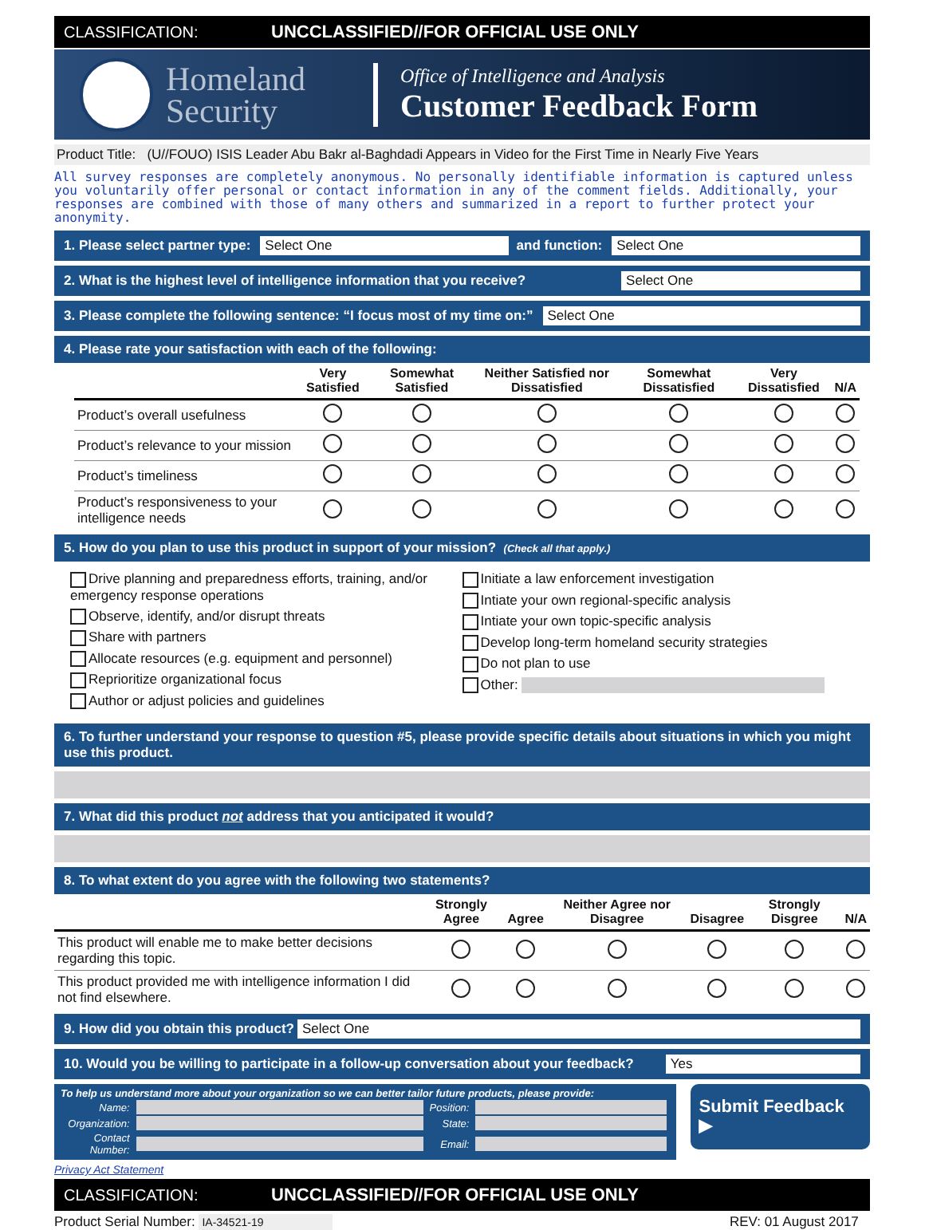CLASSIFICATION: UNCCLASSIFIED//FOR OFFICIAL USE ONLY
Homeland Security
Office of Intelligence and Analysis
Customer Feedback Form
Product Title: (U//FOUO) ISIS Leader Abu Bakr al-Baghdadi Appears in Video for the First Time in Nearly Five Years
All survey responses are completely anonymous. No personally identifiable information is captured unless you voluntarily offer personal or contact information in any of the comment fields. Additionally, your responses are combined with those of many others and summarized in a report to further protect your anonymity.
1. Please select partner type: Select One and function: Select One
2. What is the highest level of intelligence information that you receive? Select One
3. Please complete the following sentence: “I focus most of my time on:” Select One
4. Please rate your satisfaction with each of the following:
| | Very Satisfied | Somewhat Satisfied | Neither Satisfied nor Dissatisfied | Somewhat Dissatisfied | Very Dissatisfied | N/A |
| --- | --- | --- | --- | --- | --- | --- |
| Product’s overall usefulness | | | | | | |
| Product’s relevance to your mission | | | | | | |
| Product’s timeliness | | | | | | |
| Product’s responsiveness to your intelligence needs | | | | | | |
5. How do you plan to use this product in support of your mission? (Check all that apply.)
Drive planning and preparedness efforts, training, and/or emergency response operations
Observe, identify, and/or disrupt threats
Share with partners
Allocate resources (e.g. equipment and personnel)
Reprioritize organizational focus
Author or adjust policies and guidelines
Initiate a law enforcement investigation
Intiate your own regional-specific analysis
Intiate your own topic-specific analysis
Develop long-term homeland security strategies
Do not plan to use
Other:
6. To further understand your response to question #5, please provide specific details about situations in which you might use this product.
7. What did this product not address that you anticipated it would?
8. To what extent do you agree with the following two statements?
| | Strongly Agree | Agree | Neither Agree nor Disagree | Disagree | Strongly Disgree | N/A |
| --- | --- | --- | --- | --- | --- | --- |
| This product will enable me to make better decisions regarding this topic. | | | | | | |
| This product provided me with intelligence information I did not find elsewhere. | | | | | | |
9. How did you obtain this product? Select One
10. Would you be willing to participate in a follow-up conversation about your feedback? Yes
To help us understand more about your organization so we can better tailor future products, please provide:
| Name: | | Position: | |
| Organization: | | State: | |
| Contact Number: | | Email: | |
Submit Feedback ▶
Privacy Act Statement
CLASSIFICATION: UNCCLASSIFIED//FOR OFFICIAL USE ONLY
Product Serial Number: IA-34521-19 REV: 01 August 2017